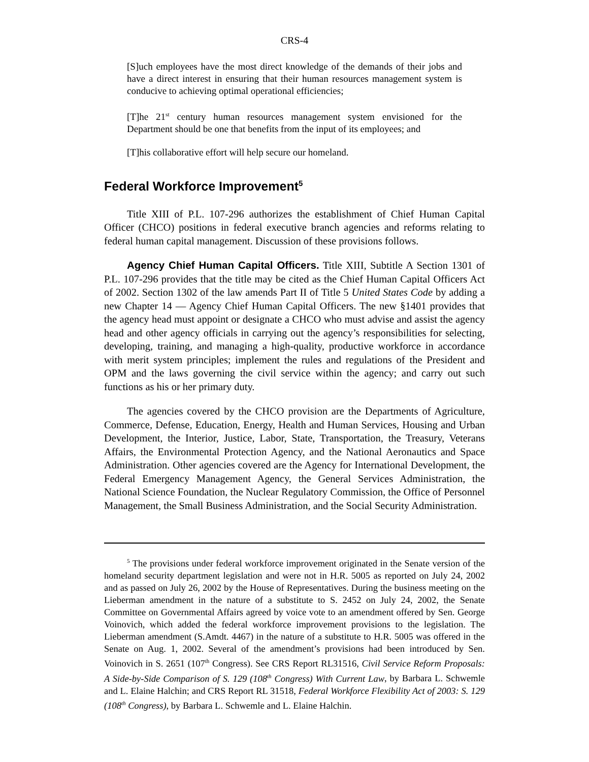CRS-4
[S]uch employees have the most direct knowledge of the demands of their jobs and have a direct interest in ensuring that their human resources management system is conducive to achieving optimal operational efficiencies;
[T]he 21<sup>st</sup> century human resources management system envisioned for the Department should be one that benefits from the input of its employees; and
[T]his collaborative effort will help secure our homeland.
Federal Workforce Improvement<sup>5</sup>
Title XIII of P.L. 107-296 authorizes the establishment of Chief Human Capital Officer (CHCO) positions in federal executive branch agencies and reforms relating to federal human capital management. Discussion of these provisions follows.
Agency Chief Human Capital Officers. Title XIII, Subtitle A Section 1301 of P.L. 107-296 provides that the title may be cited as the Chief Human Capital Officers Act of 2002. Section 1302 of the law amends Part II of Title 5 United States Code by adding a new Chapter 14 — Agency Chief Human Capital Officers. The new §1401 provides that the agency head must appoint or designate a CHCO who must advise and assist the agency head and other agency officials in carrying out the agency’s responsibilities for selecting, developing, training, and managing a high-quality, productive workforce in accordance with merit system principles; implement the rules and regulations of the President and OPM and the laws governing the civil service within the agency; and carry out such functions as his or her primary duty.
The agencies covered by the CHCO provision are the Departments of Agriculture, Commerce, Defense, Education, Energy, Health and Human Services, Housing and Urban Development, the Interior, Justice, Labor, State, Transportation, the Treasury, Veterans Affairs, the Environmental Protection Agency, and the National Aeronautics and Space Administration. Other agencies covered are the Agency for International Development, the Federal Emergency Management Agency, the General Services Administration, the National Science Foundation, the Nuclear Regulatory Commission, the Office of Personnel Management, the Small Business Administration, and the Social Security Administration.
<sup>5</sup> The provisions under federal workforce improvement originated in the Senate version of the homeland security department legislation and were not in H.R. 5005 as reported on July 24, 2002 and as passed on July 26, 2002 by the House of Representatives. During the business meeting on the Lieberman amendment in the nature of a substitute to S. 2452 on July 24, 2002, the Senate Committee on Governmental Affairs agreed by voice vote to an amendment offered by Sen. George Voinovich, which added the federal workforce improvement provisions to the legislation. The Lieberman amendment (S.Amdt. 4467) in the nature of a substitute to H.R. 5005 was offered in the Senate on Aug. 1, 2002. Several of the amendment’s provisions had been introduced by Sen. Voinovich in S. 2651 (107<sup>th</sup> Congress). See CRS Report RL31516, Civil Service Reform Proposals: A Side-by-Side Comparison of S. 129 (108<sup>th</sup> Congress) With Current Law, by Barbara L. Schwemle and L. Elaine Halchin; and CRS Report RL 31518, Federal Workforce Flexibility Act of 2003: S. 129 (108<sup>th</sup> Congress), by Barbara L. Schwemle and L. Elaine Halchin.